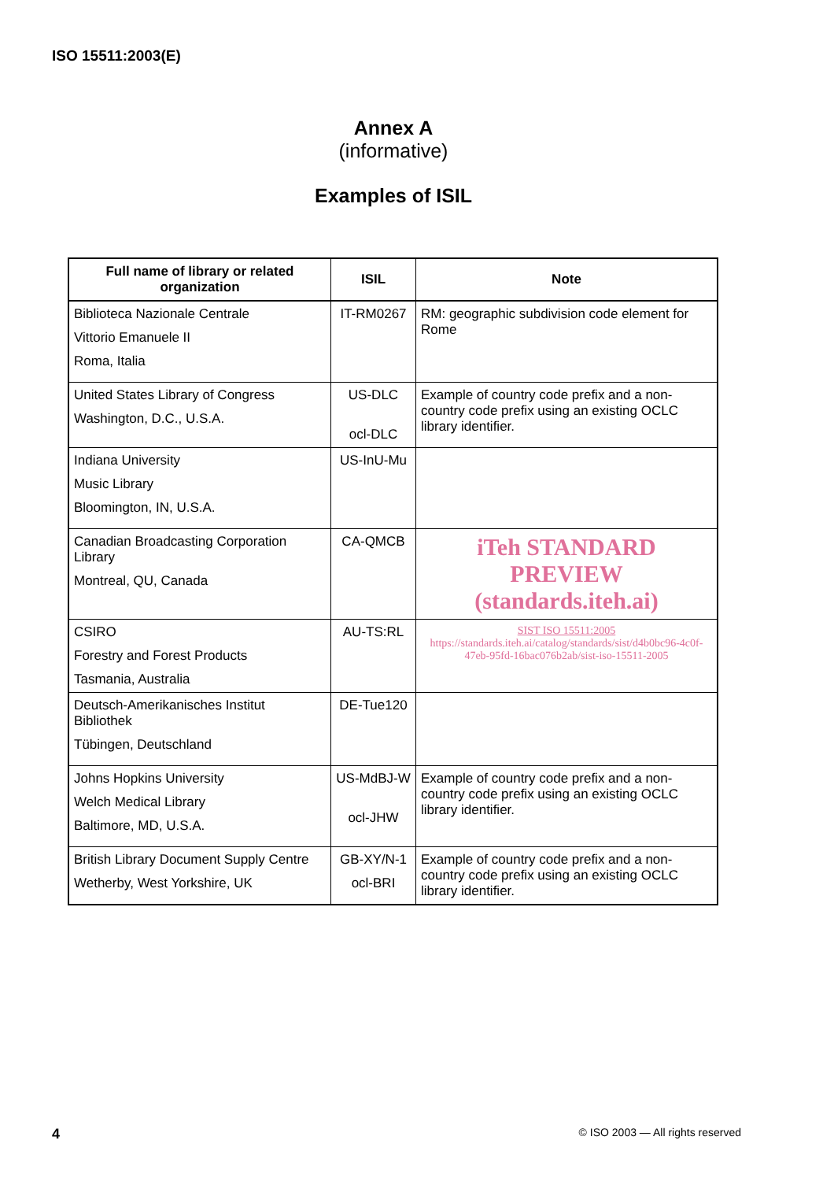ISO 15511:2003(E)
Annex A
(informative)
Examples of ISIL
| Full name of library or related organization | ISIL | Note |
| --- | --- | --- |
| Biblioteca Nazionale Centrale Vittorio Emanuele II Roma, Italia | IT-RM0267 | RM: geographic subdivision code element for Rome |
| United States Library of Congress Washington, D.C., U.S.A. | US-DLC ocl-DLC | Example of country code prefix and a non-country code prefix using an existing OCLC library identifier. |
| Indiana University Music Library Bloomington, IN, U.S.A. | US-InU-Mu | |
| Canadian Broadcasting Corporation Library Montreal, QU, Canada | CA-QMCB | iTeh STANDARD PREVIEW (standards.iteh.ai) |
| CSIRO Forestry and Forest Products Tasmania, Australia | AU-TS:RL | SIST ISO 15511:2005 https://standards.iteh.ai/catalog/standards/sist/d4b0bc96-4c0f-47eb-95fd-16bac076b2ab/sist-iso-15511-2005 |
| Deutsch-Amerikanisches Institut Bibliothek Tübingen, Deutschland | DE-Tue120 | |
| Johns Hopkins University Welch Medical Library Baltimore, MD, U.S.A. | US-MdBJ-W ocl-JHW | Example of country code prefix and a non-country code prefix using an existing OCLC library identifier. |
| British Library Document Supply Centre Wetherby, West Yorkshire, UK | GB-XY/N-1 ocl-BRI | Example of country code prefix and a non-country code prefix using an existing OCLC library identifier. |
4 © ISO 2003 — All rights reserved